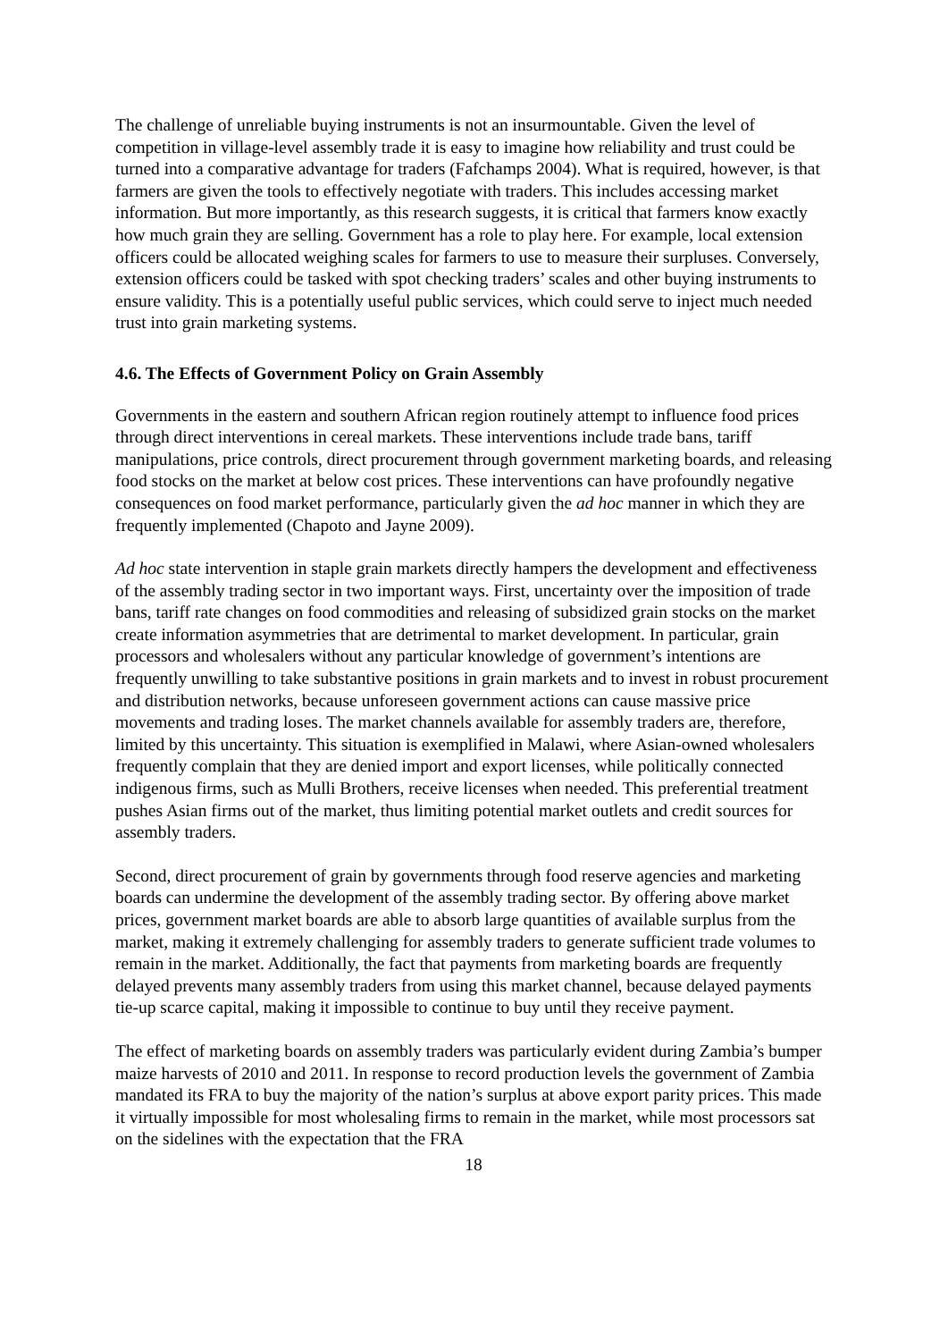The challenge of unreliable buying instruments is not an insurmountable. Given the level of competition in village-level assembly trade it is easy to imagine how reliability and trust could be turned into a comparative advantage for traders (Fafchamps 2004). What is required, however, is that farmers are given the tools to effectively negotiate with traders. This includes accessing market information. But more importantly, as this research suggests, it is critical that farmers know exactly how much grain they are selling. Government has a role to play here. For example, local extension officers could be allocated weighing scales for farmers to use to measure their surpluses. Conversely, extension officers could be tasked with spot checking traders’ scales and other buying instruments to ensure validity. This is a potentially useful public services, which could serve to inject much needed trust into grain marketing systems.
4.6. The Effects of Government Policy on Grain Assembly
Governments in the eastern and southern African region routinely attempt to influence food prices through direct interventions in cereal markets. These interventions include trade bans, tariff manipulations, price controls, direct procurement through government marketing boards, and releasing food stocks on the market at below cost prices. These interventions can have profoundly negative consequences on food market performance, particularly given the ad hoc manner in which they are frequently implemented (Chapoto and Jayne 2009).
Ad hoc state intervention in staple grain markets directly hampers the development and effectiveness of the assembly trading sector in two important ways. First, uncertainty over the imposition of trade bans, tariff rate changes on food commodities and releasing of subsidized grain stocks on the market create information asymmetries that are detrimental to market development. In particular, grain processors and wholesalers without any particular knowledge of government’s intentions are frequently unwilling to take substantive positions in grain markets and to invest in robust procurement and distribution networks, because unforeseen government actions can cause massive price movements and trading loses. The market channels available for assembly traders are, therefore, limited by this uncertainty. This situation is exemplified in Malawi, where Asian-owned wholesalers frequently complain that they are denied import and export licenses, while politically connected indigenous firms, such as Mulli Brothers, receive licenses when needed. This preferential treatment pushes Asian firms out of the market, thus limiting potential market outlets and credit sources for assembly traders.
Second, direct procurement of grain by governments through food reserve agencies and marketing boards can undermine the development of the assembly trading sector. By offering above market prices, government market boards are able to absorb large quantities of available surplus from the market, making it extremely challenging for assembly traders to generate sufficient trade volumes to remain in the market. Additionally, the fact that payments from marketing boards are frequently delayed prevents many assembly traders from using this market channel, because delayed payments tie-up scarce capital, making it impossible to continue to buy until they receive payment.
The effect of marketing boards on assembly traders was particularly evident during Zambia’s bumper maize harvests of 2010 and 2011. In response to record production levels the government of Zambia mandated its FRA to buy the majority of the nation’s surplus at above export parity prices. This made it virtually impossible for most wholesaling firms to remain in the market, while most processors sat on the sidelines with the expectation that the FRA
18